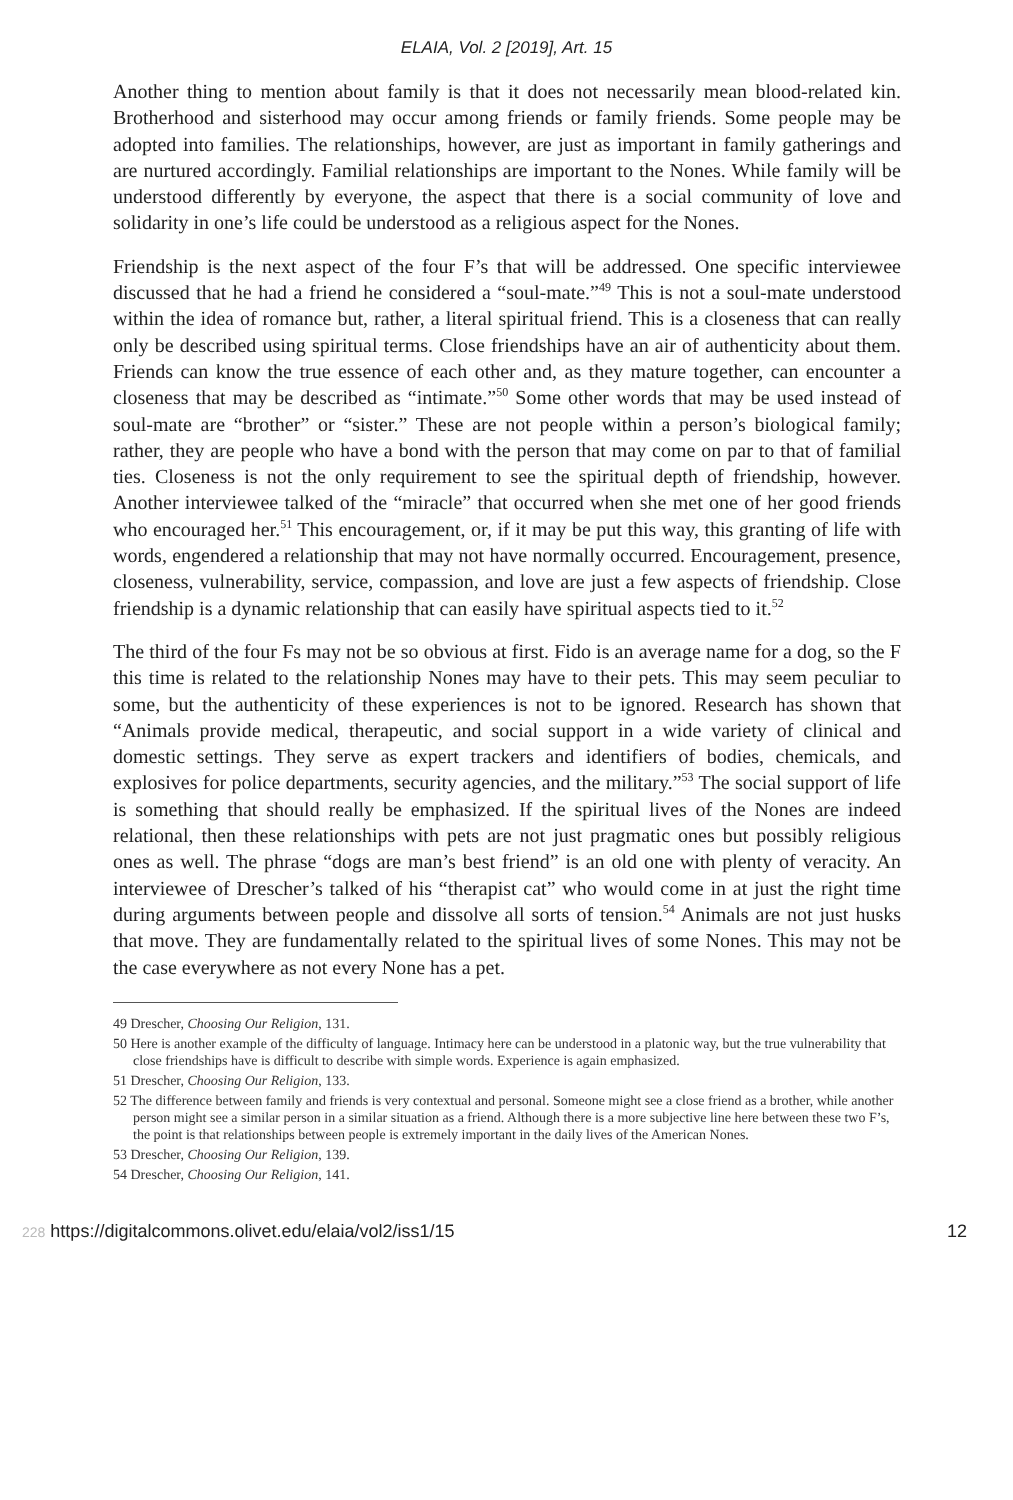ELAIA, Vol. 2 [2019], Art. 15
Another thing to mention about family is that it does not necessarily mean blood-related kin. Brotherhood and sisterhood may occur among friends or family friends. Some people may be adopted into families. The relationships, however, are just as important in family gatherings and are nurtured accordingly. Familial relationships are important to the Nones. While family will be understood differently by everyone, the aspect that there is a social community of love and solidarity in one’s life could be understood as a religious aspect for the Nones.
Friendship is the next aspect of the four F’s that will be addressed. One specific interviewee discussed that he had a friend he considered a “soul-mate.”<sup>49</sup> This is not a soul-mate understood within the idea of romance but, rather, a literal spiritual friend. This is a closeness that can really only be described using spiritual terms. Close friendships have an air of authenticity about them. Friends can know the true essence of each other and, as they mature together, can encounter a closeness that may be described as “intimate.”<sup>50</sup> Some other words that may be used instead of soul-mate are “brother” or “sister.” These are not people within a person’s biological family; rather, they are people who have a bond with the person that may come on par to that of familial ties. Closeness is not the only requirement to see the spiritual depth of friendship, however. Another interviewee talked of the “miracle” that occurred when she met one of her good friends who encouraged her.<sup>51</sup> This encouragement, or, if it may be put this way, this granting of life with words, engendered a relationship that may not have normally occurred. Encouragement, presence, closeness, vulnerability, service, compassion, and love are just a few aspects of friendship. Close friendship is a dynamic relationship that can easily have spiritual aspects tied to it.<sup>52</sup>
The third of the four Fs may not be so obvious at first. Fido is an average name for a dog, so the F this time is related to the relationship Nones may have to their pets. This may seem peculiar to some, but the authenticity of these experiences is not to be ignored. Research has shown that “Animals provide medical, therapeutic, and social support in a wide variety of clinical and domestic settings. They serve as expert trackers and identifiers of bodies, chemicals, and explosives for police departments, security agencies, and the military.”<sup>53</sup> The social support of life is something that should really be emphasized. If the spiritual lives of the Nones are indeed relational, then these relationships with pets are not just pragmatic ones but possibly religious ones as well. The phrase “dogs are man’s best friend” is an old one with plenty of veracity. An interviewee of Drescher’s talked of his “therapist cat” who would come in at just the right time during arguments between people and dissolve all sorts of tension.<sup>54</sup> Animals are not just husks that move. They are fundamentally related to the spiritual lives of some Nones. This may not be the case everywhere as not every None has a pet.
49 Drescher, Choosing Our Religion, 131.
50 Here is another example of the difficulty of language. Intimacy here can be understood in a platonic way, but the true vulnerability that close friendships have is difficult to describe with simple words. Experience is again emphasized.
51 Drescher, Choosing Our Religion, 133.
52 The difference between family and friends is very contextual and personal. Someone might see a close friend as a brother, while another person might see a similar person in a similar situation as a friend. Although there is a more subjective line here between these two F’s, the point is that relationships between people is extremely important in the daily lives of the American Nones.
53 Drescher, Choosing Our Religion, 139.
54 Drescher, Choosing Our Religion, 141.
228 https://digitalcommons.olivet.edu/elaia/vol2/iss1/15 12